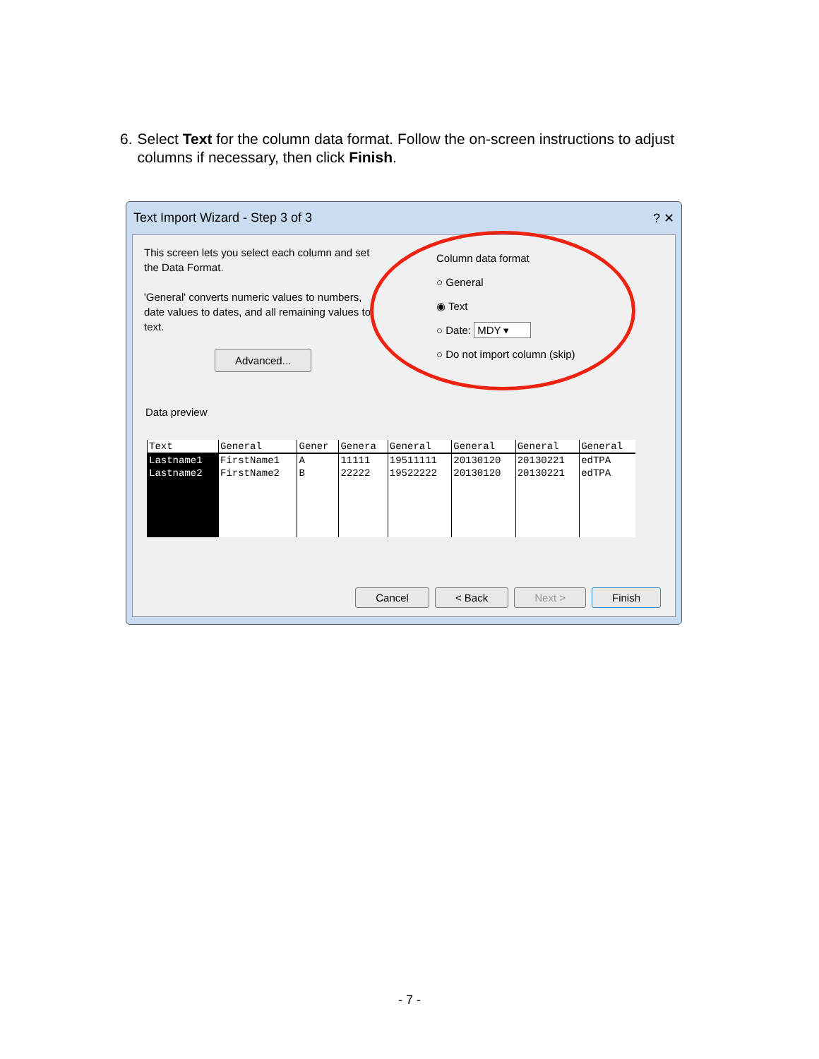6. Select Text for the column data format. Follow the on-screen instructions to adjust columns if necessary, then click Finish.
Text Import Wizard - Step 3 of 3 ? ✕
This screen lets you select each column and set the Data Format.
'General' converts numeric values to numbers, date values to dates, and all remaining values to text.
Advanced...
Column data format
○ General
◉ Text
○ Date: MDY ▾
○ Do not import column (skip)
Data preview
| Text | General | Gener | Genera | General | General | General | General |
| --- | --- | --- | --- | --- | --- | --- | --- |
| Lastname1 | FirstName1 | A | 11111 | 19511111 | 20130120 | 20130221 | edTPA |
| Lastname2 | FirstName2 | B | 22222 | 19522222 | 20130120 | 20130221 | edTPA |
Cancel < Back Next > Finish
- 7 -